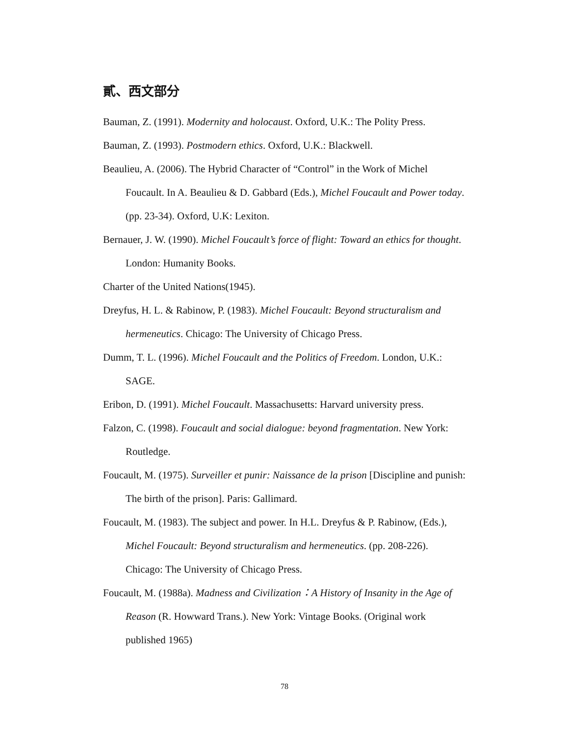貳、西文部分
Bauman, Z. (1991). Modernity and holocaust. Oxford, U.K.: The Polity Press.
Bauman, Z. (1993). Postmodern ethics. Oxford, U.K.: Blackwell.
Beaulieu, A. (2006). The Hybrid Character of “Control” in the Work of Michel Foucault. In A. Beaulieu & D. Gabbard (Eds.), Michel Foucault and Power today. (pp. 23-34). Oxford, U.K: Lexiton.
Bernauer, J. W. (1990). Michel Foucault’s force of flight: Toward an ethics for thought. London: Humanity Books.
Charter of the United Nations(1945).
Dreyfus, H. L. & Rabinow, P. (1983). Michel Foucault: Beyond structuralism and hermeneutics. Chicago: The University of Chicago Press.
Dumm, T. L. (1996). Michel Foucault and the Politics of Freedom. London, U.K.: SAGE.
Eribon, D. (1991). Michel Foucault. Massachusetts: Harvard university press.
Falzon, C. (1998). Foucault and social dialogue: beyond fragmentation. New York: Routledge.
Foucault, M. (1975). Surveiller et punir: Naissance de la prison [Discipline and punish: The birth of the prison]. Paris: Gallimard.
Foucault, M. (1983). The subject and power. In H.L. Dreyfus & P. Rabinow, (Eds.), Michel Foucault: Beyond structuralism and hermeneutics. (pp. 208-226). Chicago: The University of Chicago Press.
Foucault, M. (1988a). Madness and Civilization：A History of Insanity in the Age of Reason (R. Howward Trans.). New York: Vintage Books. (Original work published 1965)
78